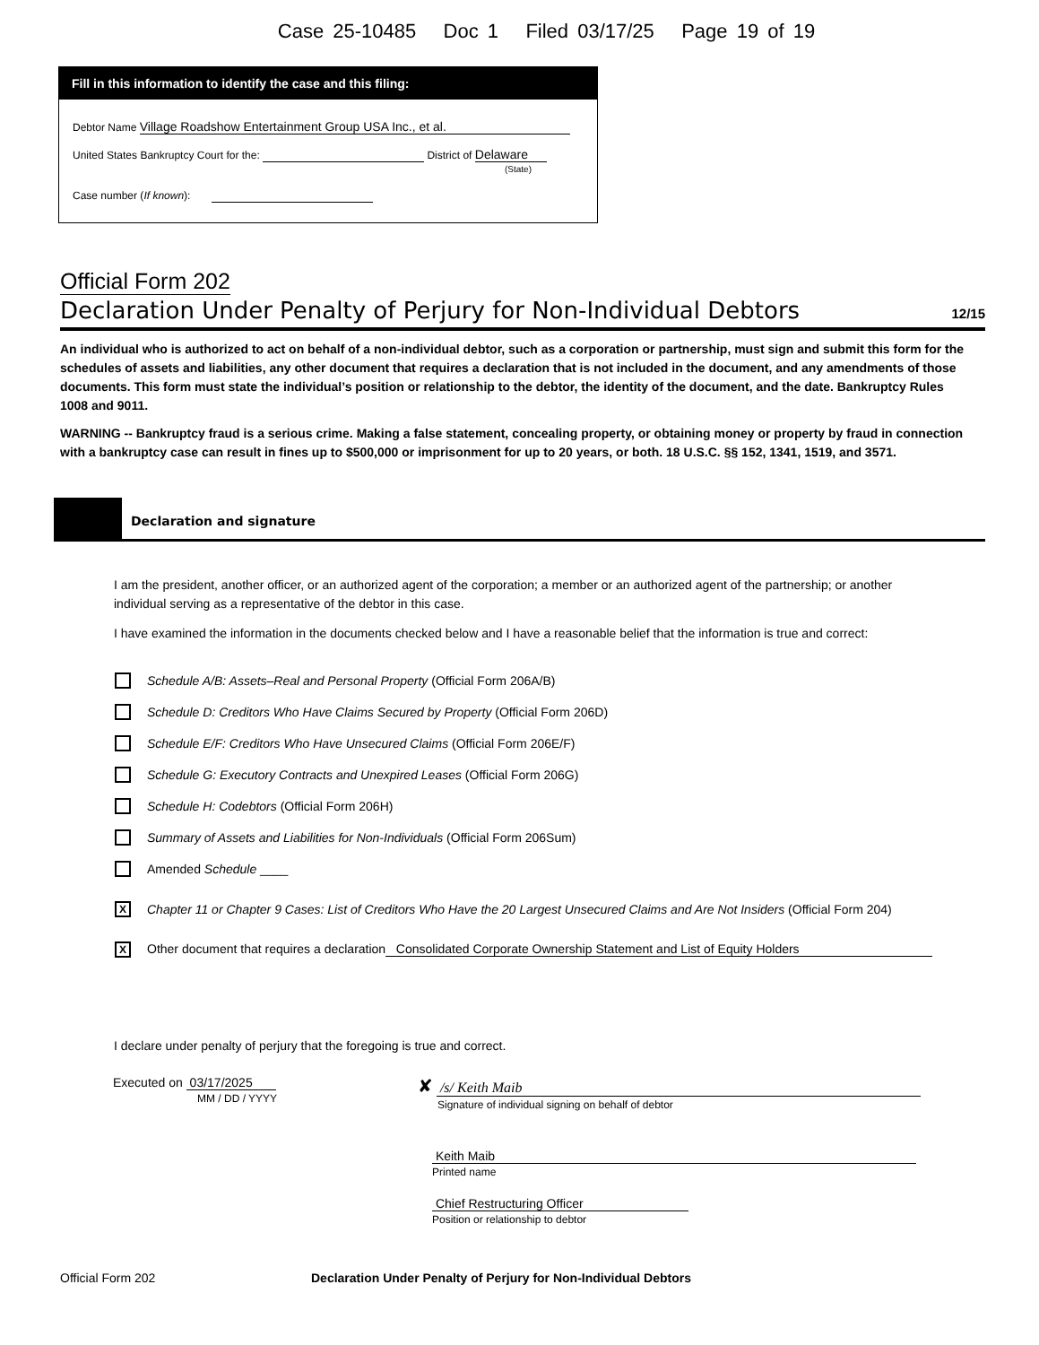Case 25-10485 Doc 1 Filed 03/17/25 Page 19 of 19
Fill in this information to identify the case and this filing:
Debtor Name Village Roadshow Entertainment Group USA Inc., et al.
United States Bankruptcy Court for the: District of Delaware
(State)
Case number (If known):
Official Form 202
Declaration Under Penalty of Perjury for Non-Individual Debtors 12/15
An individual who is authorized to act on behalf of a non-individual debtor, such as a corporation or partnership, must sign and submit this form for the schedules of assets and liabilities, any other document that requires a declaration that is not included in the document, and any amendments of those documents. This form must state the individual’s position or relationship to the debtor, the identity of the document, and the date. Bankruptcy Rules 1008 and 9011.
WARNING -- Bankruptcy fraud is a serious crime. Making a false statement, concealing property, or obtaining money or property by fraud in connection with a bankruptcy case can result in fines up to $500,000 or imprisonment for up to 20 years, or both. 18 U.S.C. §§ 152, 1341, 1519, and 3571.
Declaration and signature
I am the president, another officer, or an authorized agent of the corporation; a member or an authorized agent of the partnership; or another individual serving as a representative of the debtor in this case.
I have examined the information in the documents checked below and I have a reasonable belief that the information is true and correct:
Schedule A/B: Assets–Real and Personal Property (Official Form 206A/B)
Schedule D: Creditors Who Have Claims Secured by Property (Official Form 206D)
Schedule E/F: Creditors Who Have Unsecured Claims (Official Form 206E/F)
Schedule G: Executory Contracts and Unexpired Leases (Official Form 206G)
Schedule H: Codebtors (Official Form 206H)
Summary of Assets and Liabilities for Non-Individuals (Official Form 206Sum)
Amended Schedule ____
X Chapter 11 or Chapter 9 Cases: List of Creditors Who Have the 20 Largest Unsecured Claims and Are Not Insiders (Official Form 204)
X Other document that requires a declaration Consolidated Corporate Ownership Statement and List of Equity Holders
I declare under penalty of perjury that the foregoing is true and correct.
Executed on 03/17/2025
MM / DD / YYYY
✘ /s/ Keith Maib
Signature of individual signing on behalf of debtor
Keith Maib
Printed name
Chief Restructuring Officer
Position or relationship to debtor
Official Form 202 Declaration Under Penalty of Perjury for Non-Individual Debtors